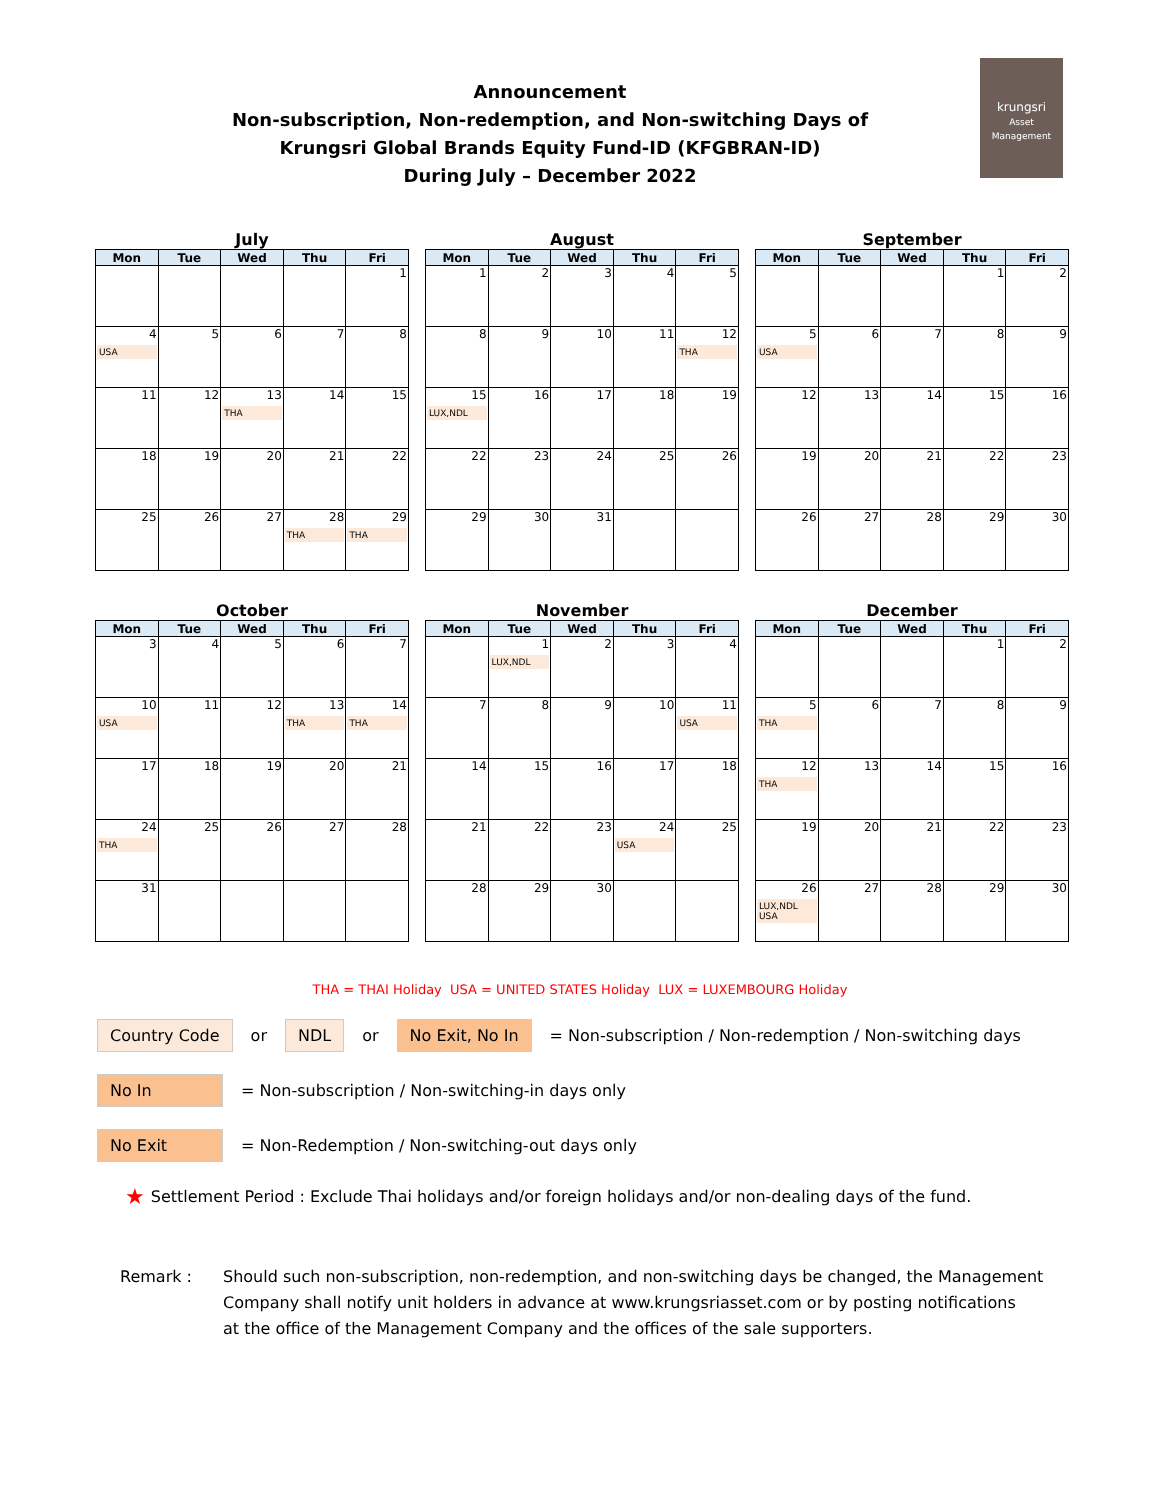krungsri
Asset Management
Announcement
Non-subscription, Non-redemption, and Non-switching Days of
Krungsri Global Brands Equity Fund-ID (KFGBRAN-ID)
During July – December 2022
July
| Mon | Tue | Wed | Thu | Fri |
| --- | --- | --- | --- | --- |
| | | | | 1 |
| 4 USA | 5 | 6 | 7 | 8 |
| 11 | 12 | 13 THA | 14 | 15 |
| 18 | 19 | 20 | 21 | 22 |
| 25 | 26 | 27 | 28 THA | 29 THA |
August
| Mon | Tue | Wed | Thu | Fri |
| --- | --- | --- | --- | --- |
| 1 | 2 | 3 | 4 | 5 |
| 8 | 9 | 10 | 11 | 12 THA |
| 15 LUX,NDL | 16 | 17 | 18 | 19 |
| 22 | 23 | 24 | 25 | 26 |
| 29 | 30 | 31 | | |
September
| Mon | Tue | Wed | Thu | Fri |
| --- | --- | --- | --- | --- |
| | | | 1 | 2 |
| 5 USA | 6 | 7 | 8 | 9 |
| 12 | 13 | 14 | 15 | 16 |
| 19 | 20 | 21 | 22 | 23 |
| 26 | 27 | 28 | 29 | 30 |
October
| Mon | Tue | Wed | Thu | Fri |
| --- | --- | --- | --- | --- |
| 3 | 4 | 5 | 6 | 7 |
| 10 USA | 11 | 12 | 13 THA | 14 THA |
| 17 | 18 | 19 | 20 | 21 |
| 24 THA | 25 | 26 | 27 | 28 |
| 31 | | | | |
November
| Mon | Tue | Wed | Thu | Fri |
| --- | --- | --- | --- | --- |
| | 1 LUX,NDL | 2 | 3 | 4 |
| 7 | 8 | 9 | 10 | 11 USA |
| 14 | 15 | 16 | 17 | 18 |
| 21 | 22 | 23 | 24 USA | 25 |
| 28 | 29 | 30 | | |
December
| Mon | Tue | Wed | Thu | Fri |
| --- | --- | --- | --- | --- |
| | | | 1 | 2 |
| 5 THA | 6 | 7 | 8 | 9 |
| 12 THA | 13 | 14 | 15 | 16 |
| 19 | 20 | 21 | 22 | 23 |
| 26 LUX,NDL USA | 27 | 28 | 29 | 30 |
THA = THAI Holiday USA = UNITED STATES Holiday LUX = LUXEMBOURG Holiday
Country Code or NDL or No Exit, No In = Non-subscription / Non-redemption / Non-switching days
No In = Non-subscription / Non-switching-in days only
No Exit = Non-Redemption / Non-switching-out days only
★ Settlement Period : Exclude Thai holidays and/or foreign holidays and/or non-dealing days of the fund.
Remark : Should such non-subscription, non-redemption, and non-switching days be changed, the Management
Company shall notify unit holders in advance at www.krungsriasset.com or by posting notifications
at the office of the Management Company and the offices of the sale supporters.